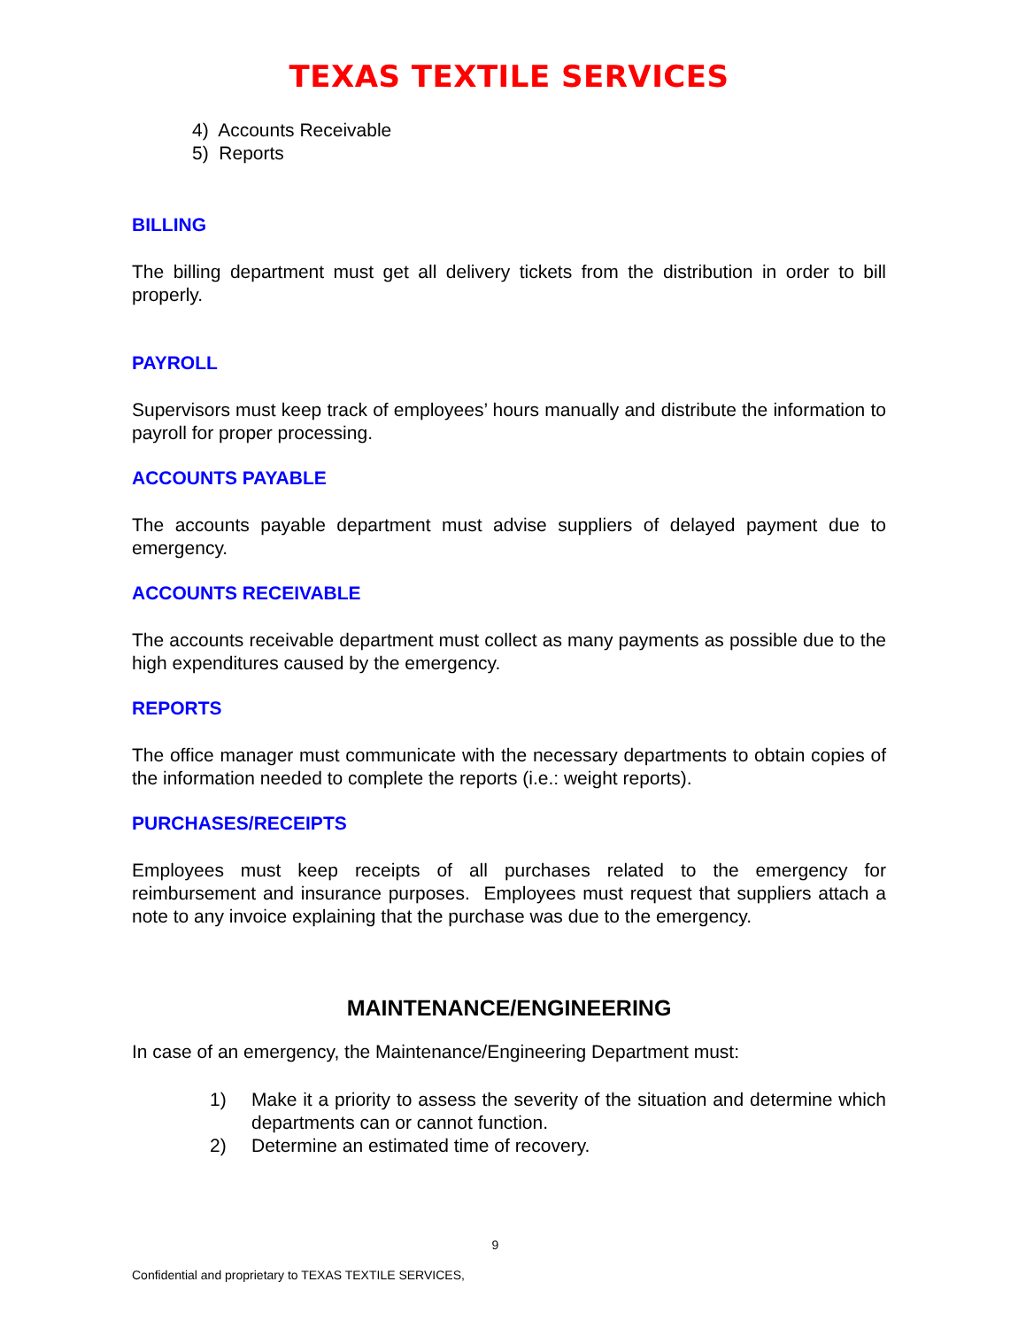TEXAS TEXTILE SERVICES
4) Accounts Receivable
5) Reports
BILLING
The billing department must get all delivery tickets from the distribution in order to bill properly.
PAYROLL
Supervisors must keep track of employees’ hours manually and distribute the information to payroll for proper processing.
ACCOUNTS PAYABLE
The accounts payable department must advise suppliers of delayed payment due to emergency.
ACCOUNTS RECEIVABLE
The accounts receivable department must collect as many payments as possible due to the high expenditures caused by the emergency.
REPORTS
The office manager must communicate with the necessary departments to obtain copies of the information needed to complete the reports (i.e.: weight reports).
PURCHASES/RECEIPTS
Employees must keep receipts of all purchases related to the emergency for reimbursement and insurance purposes. Employees must request that suppliers attach a note to any invoice explaining that the purchase was due to the emergency.
MAINTENANCE/ENGINEERING
In case of an emergency, the Maintenance/Engineering Department must:
1)
Make it a priority to assess the severity of the situation and determine which departments can or cannot function.
2)
Determine an estimated time of recovery.
9
Confidential and proprietary to TEXAS TEXTILE SERVICES,